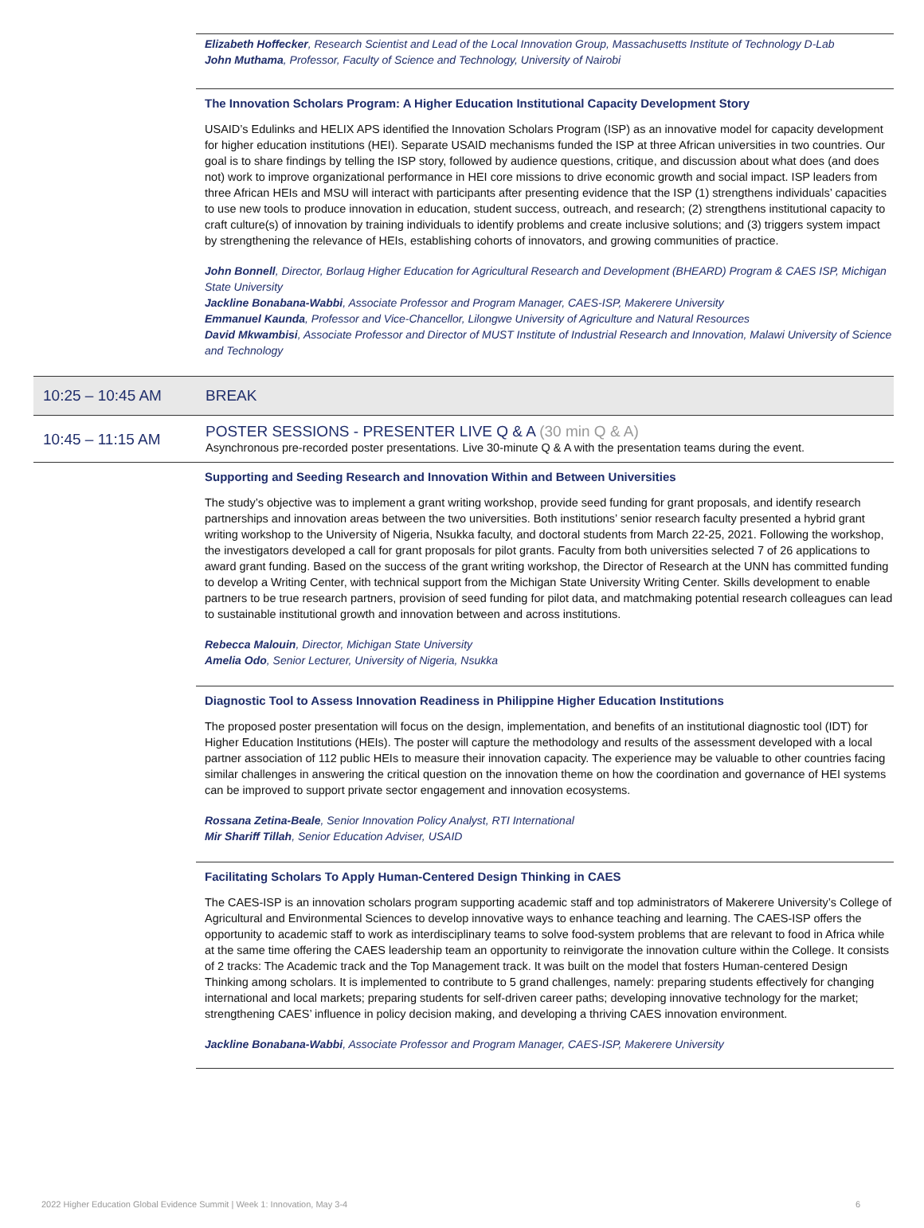Elizabeth Hoffecker, Research Scientist and Lead of the Local Innovation Group, Massachusetts Institute of Technology D-Lab
John Muthama, Professor, Faculty of Science and Technology, University of Nairobi
The Innovation Scholars Program: A Higher Education Institutional Capacity Development Story
USAID’s Edulinks and HELIX APS identified the Innovation Scholars Program (ISP) as an innovative model for capacity development for higher education institutions (HEI). Separate USAID mechanisms funded the ISP at three African universities in two countries. Our goal is to share findings by telling the ISP story, followed by audience questions, critique, and discussion about what does (and does not) work to improve organizational performance in HEI core missions to drive economic growth and social impact. ISP leaders from three African HEIs and MSU will interact with participants after presenting evidence that the ISP (1) strengthens individuals’ capacities to use new tools to produce innovation in education, student success, outreach, and research; (2) strengthens institutional capacity to craft culture(s) of innovation by training individuals to identify problems and create inclusive solutions; and (3) triggers system impact by strengthening the relevance of HEIs, establishing cohorts of innovators, and growing communities of practice.
John Bonnell, Director, Borlaug Higher Education for Agricultural Research and Development (BHEARD) Program & CAES ISP, Michigan State University
Jackline Bonabana-Wabbi, Associate Professor and Program Manager, CAES-ISP, Makerere University
Emmanuel Kaunda, Professor and Vice-Chancellor, Lilongwe University of Agriculture and Natural Resources
David Mkwambisi, Associate Professor and Director of MUST Institute of Industrial Research and Innovation, Malawi University of Science and Technology
10:25 – 10:45 AM BREAK
10:45 – 11:15 AM
POSTER SESSIONS - PRESENTER LIVE Q & A (30 min Q & A)
Asynchronous pre-recorded poster presentations. Live 30-minute Q & A with the presentation teams during the event.
Supporting and Seeding Research and Innovation Within and Between Universities
The study’s objective was to implement a grant writing workshop, provide seed funding for grant proposals, and identify research partnerships and innovation areas between the two universities. Both institutions’ senior research faculty presented a hybrid grant writing workshop to the University of Nigeria, Nsukka faculty, and doctoral students from March 22-25, 2021. Following the workshop, the investigators developed a call for grant proposals for pilot grants. Faculty from both universities selected 7 of 26 applications to award grant funding. Based on the success of the grant writing workshop, the Director of Research at the UNN has committed funding to develop a Writing Center, with technical support from the Michigan State University Writing Center. Skills development to enable partners to be true research partners, provision of seed funding for pilot data, and matchmaking potential research colleagues can lead to sustainable institutional growth and innovation between and across institutions.
Rebecca Malouin, Director, Michigan State University
Amelia Odo, Senior Lecturer, University of Nigeria, Nsukka
Diagnostic Tool to Assess Innovation Readiness in Philippine Higher Education Institutions
The proposed poster presentation will focus on the design, implementation, and benefits of an institutional diagnostic tool (IDT) for Higher Education Institutions (HEIs). The poster will capture the methodology and results of the assessment developed with a local partner association of 112 public HEIs to measure their innovation capacity. The experience may be valuable to other countries facing similar challenges in answering the critical question on the innovation theme on how the coordination and governance of HEI systems can be improved to support private sector engagement and innovation ecosystems.
Rossana Zetina-Beale, Senior Innovation Policy Analyst, RTI International
Mir Shariff Tillah, Senior Education Adviser, USAID
Facilitating Scholars To Apply Human-Centered Design Thinking in CAES
The CAES-ISP is an innovation scholars program supporting academic staff and top administrators of Makerere University’s College of Agricultural and Environmental Sciences to develop innovative ways to enhance teaching and learning. The CAES-ISP offers the opportunity to academic staff to work as interdisciplinary teams to solve food-system problems that are relevant to food in Africa while at the same time offering the CAES leadership team an opportunity to reinvigorate the innovation culture within the College. It consists of 2 tracks: The Academic track and the Top Management track. It was built on the model that fosters Human-centered Design Thinking among scholars. It is implemented to contribute to 5 grand challenges, namely: preparing students effectively for changing international and local markets; preparing students for self-driven career paths; developing innovative technology for the market; strengthening CAES’ influence in policy decision making, and developing a thriving CAES innovation environment.
Jackline Bonabana-Wabbi, Associate Professor and Program Manager, CAES-ISP, Makerere University
2022 Higher Education Global Evidence Summit | Week 1: Innovation, May 3-4 6